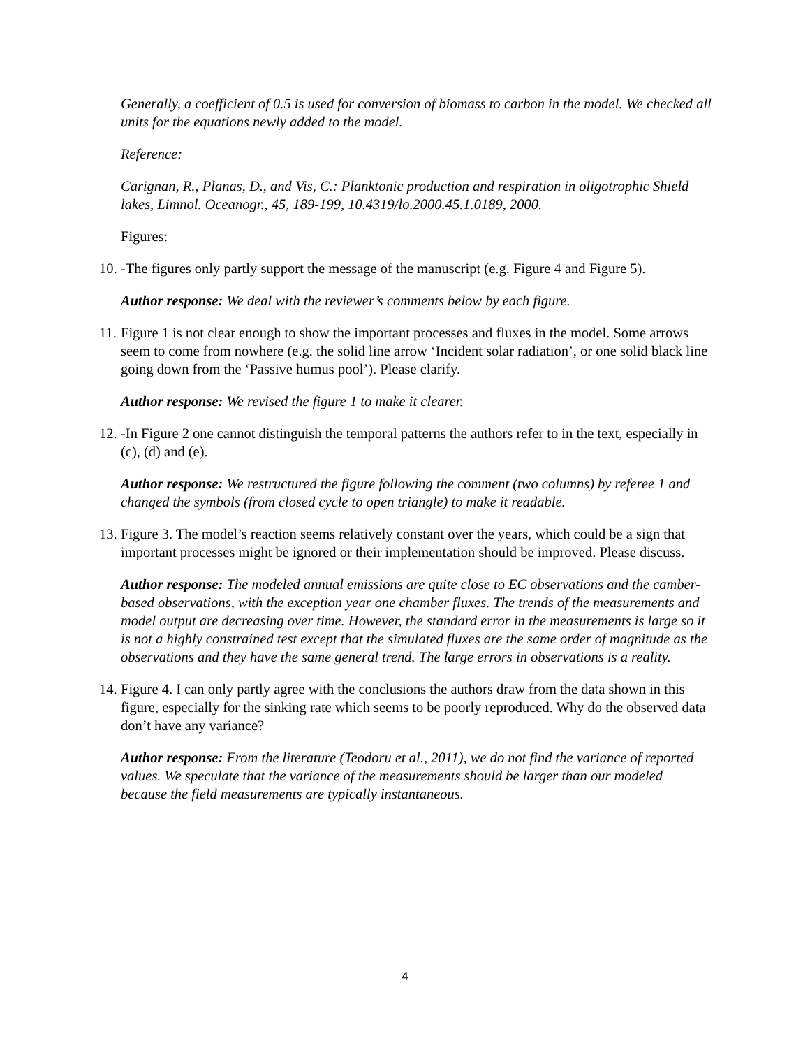Generally, a coefficient of 0.5 is used for conversion of biomass to carbon in the model. We checked all units for the equations newly added to the model.
Reference:
Carignan, R., Planas, D., and Vis, C.: Planktonic production and respiration in oligotrophic Shield lakes, Limnol. Oceanogr., 45, 189-199, 10.4319/lo.2000.45.1.0189, 2000.
Figures:
10. -The figures only partly support the message of the manuscript (e.g. Figure 4 and Figure 5).
Author response: We deal with the reviewer’s comments below by each figure.
11. Figure 1 is not clear enough to show the important processes and fluxes in the model. Some arrows seem to come from nowhere (e.g. the solid line arrow ‘Incident solar radiation’, or one solid black line going down from the ‘Passive humus pool’). Please clarify.
Author response: We revised the figure 1 to make it clearer.
12. -In Figure 2 one cannot distinguish the temporal patterns the authors refer to in the text, especially in (c), (d) and (e).
Author response: We restructured the figure following the comment (two columns) by referee 1 and changed the symbols (from closed cycle to open triangle) to make it readable.
13. Figure 3. The model’s reaction seems relatively constant over the years, which could be a sign that important processes might be ignored or their implementation should be improved. Please discuss.
Author response: The modeled annual emissions are quite close to EC observations and the camber-based observations, with the exception year one chamber fluxes. The trends of the measurements and model output are decreasing over time. However, the standard error in the measurements is large so it is not a highly constrained test except that the simulated fluxes are the same order of magnitude as the observations and they have the same general trend. The large errors in observations is a reality.
14. Figure 4. I can only partly agree with the conclusions the authors draw from the data shown in this figure, especially for the sinking rate which seems to be poorly reproduced. Why do the observed data don’t have any variance?
Author response: From the literature (Teodoru et al., 2011), we do not find the variance of reported values. We speculate that the variance of the measurements should be larger than our modeled because the field measurements are typically instantaneous.
4